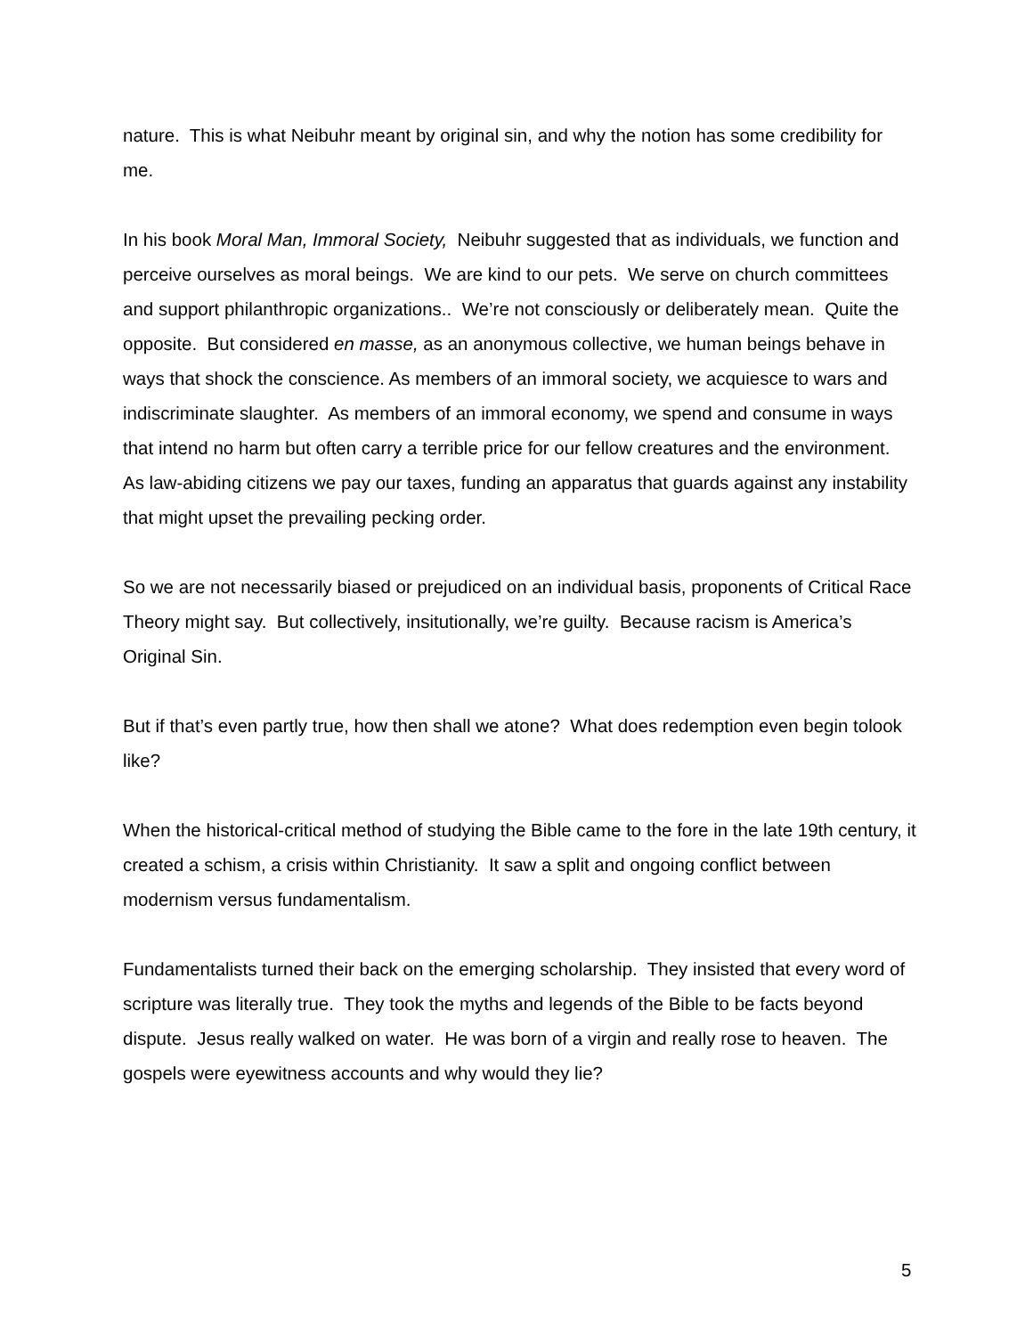nature. This is what Neibuhr meant by original sin, and why the notion has some credibility for me.
In his book Moral Man, Immoral Society, Neibuhr suggested that as individuals, we function and perceive ourselves as moral beings. We are kind to our pets. We serve on church committees and support philanthropic organizations.. We’re not consciously or deliberately mean. Quite the opposite. But considered en masse, as an anonymous collective, we human beings behave in ways that shock the conscience. As members of an immoral society, we acquiesce to wars and indiscriminate slaughter. As members of an immoral economy, we spend and consume in ways that intend no harm but often carry a terrible price for our fellow creatures and the environment. As law-abiding citizens we pay our taxes, funding an apparatus that guards against any instability that might upset the prevailing pecking order.
So we are not necessarily biased or prejudiced on an individual basis, proponents of Critical Race Theory might say. But collectively, insitutionally, we’re guilty. Because racism is America’s Original Sin.
But if that’s even partly true, how then shall we atone? What does redemption even begin tolook like?
When the historical-critical method of studying the Bible came to the fore in the late 19th century, it created a schism, a crisis within Christianity. It saw a split and ongoing conflict between modernism versus fundamentalism.
Fundamentalists turned their back on the emerging scholarship. They insisted that every word of scripture was literally true. They took the myths and legends of the Bible to be facts beyond dispute. Jesus really walked on water. He was born of a virgin and really rose to heaven. The gospels were eyewitness accounts and why would they lie?
5